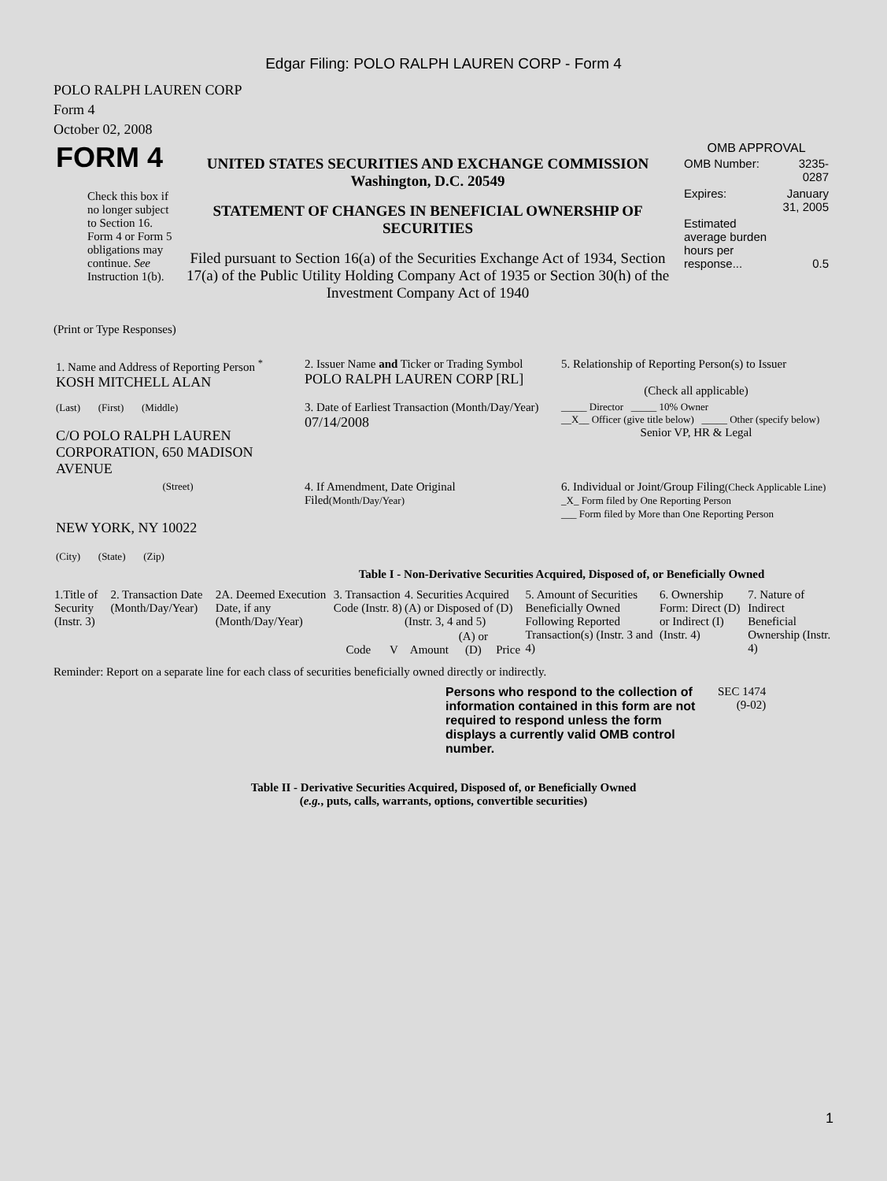Edgar Filing: POLO RALPH LAUREN CORP - Form 4
POLO RALPH LAUREN CORP
Form 4
October 02, 2008
| FORM 4 Check this box if no longer subject to Section 16. Form 4 or Form 5 obligations may continue. See Instruction 1(b). | UNITED STATES SECURITIES AND EXCHANGE COMMISSION Washington, D.C. 20549 STATEMENT OF CHANGES IN BENEFICIAL OWNERSHIP OF SECURITIES Filed pursuant to Section 16(a) of the Securities Exchange Act of 1934, Section 17(a) of the Public Utility Holding Company Act of 1935 or Section 30(h) of the Investment Company Act of 1940 | OMB APPROVAL / OMB Number: / 3235-0287 / / Expires: / January 31, 2005 / / Estimated average burden hours per response... / 0.5 / |
(Print or Type Responses)
| 1. Name and Address of Reporting Person <sup>*</sup> KOSH MITCHELL ALAN | 2. Issuer Name and Ticker or Trading Symbol POLO RALPH LAUREN CORP [RL] | 5. Relationship of Reporting Person(s) to Issuer (Check all applicable) |
| (Last) (First) (Middle) C/O POLO RALPH LAUREN CORPORATION, 650 MADISON AVENUE | 3. Date of Earliest Transaction (Month/Day/Year) 07/14/2008 | _____ Director _____ 10% Owner __X__ Officer (give title below) _____ Other (specify below) Senior VP, HR & Legal |
| (Street) NEW YORK, NY 10022 (City) (State) (Zip) | 4. If Amendment, Date Original Filed (Month/Day/Year) | 6. Individual or Joint/Group Filing (Check Applicable Line) _X_ Form filed by One Reporting Person ___ Form filed by More than One Reporting Person |
Table I - Non-Derivative Securities Acquired, Disposed of, or Beneficially Owned
| 1.Title of Security (Instr. 3) | 2. Transaction Date (Month/Day/Year) | 2A. Deemed Execution Date, if any (Month/Day/Year) | 3. Transaction Code (Instr. 8) | | 4. Securities Acquired (A) or Disposed of (D) (Instr. 3, 4 and 5) | | | 5. Amount of Securities Beneficially Owned Following Reported Transaction(s) (Instr. 3 and 4) | 6. Ownership Form: Direct (D) or Indirect (I) (Instr. 4) | 7. Nature of Indirect Beneficial Ownership (Instr. 4) |
| --- | --- | --- | --- | --- | --- | --- | --- | --- | --- | --- |
| | | | Code | V | Amount | (A) or (D) | Price | | | |
Reminder: Report on a separate line for each class of securities beneficially owned directly or indirectly.
| Persons who respond to the collection of information contained in this form are not required to respond unless the form displays a currently valid OMB control number. | SEC 1474 (9-02) |
Table II - Derivative Securities Acquired, Disposed of, or Beneficially Owned
(e.g., puts, calls, warrants, options, convertible securities)
1